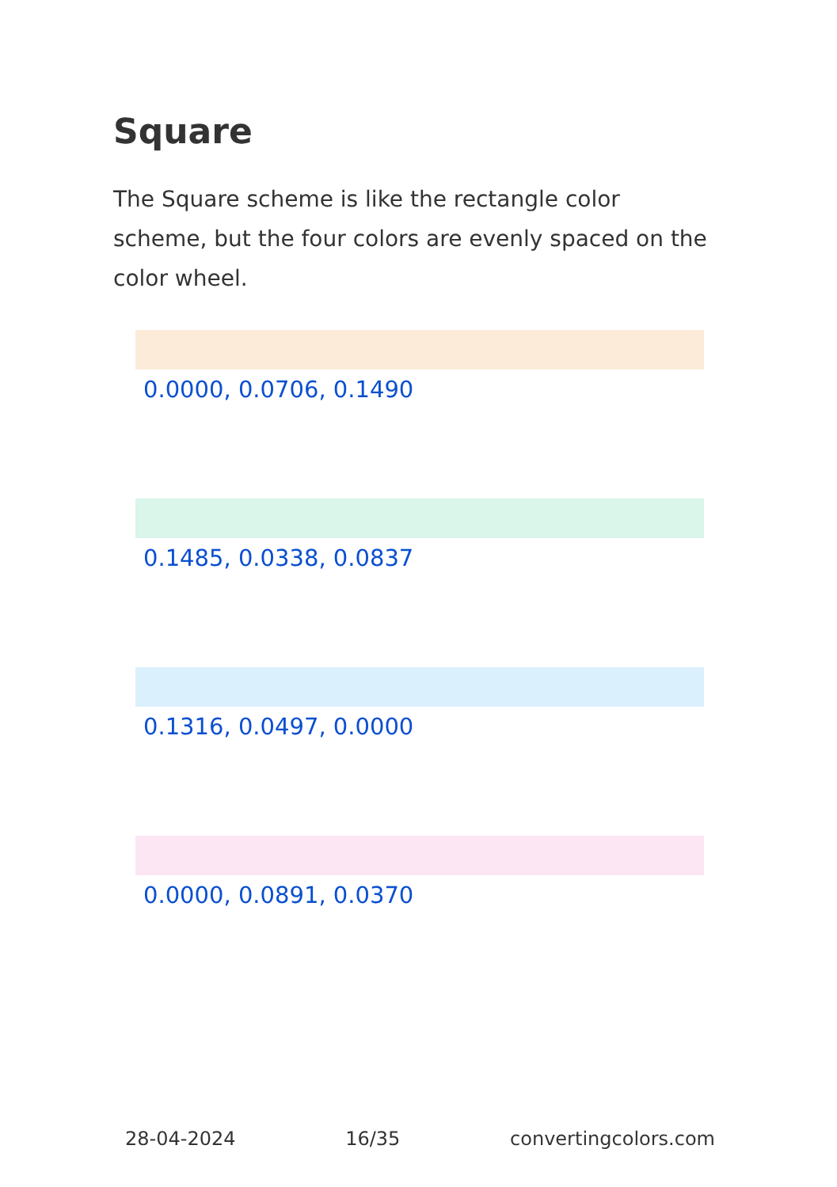Square
The Square scheme is like the rectangle color scheme, but the four colors are evenly spaced on the color wheel.
0.0000, 0.0706, 0.1490
0.1485, 0.0338, 0.0837
0.1316, 0.0497, 0.0000
0.0000, 0.0891, 0.0370
28-04-2024 16/35 convertingcolors.com